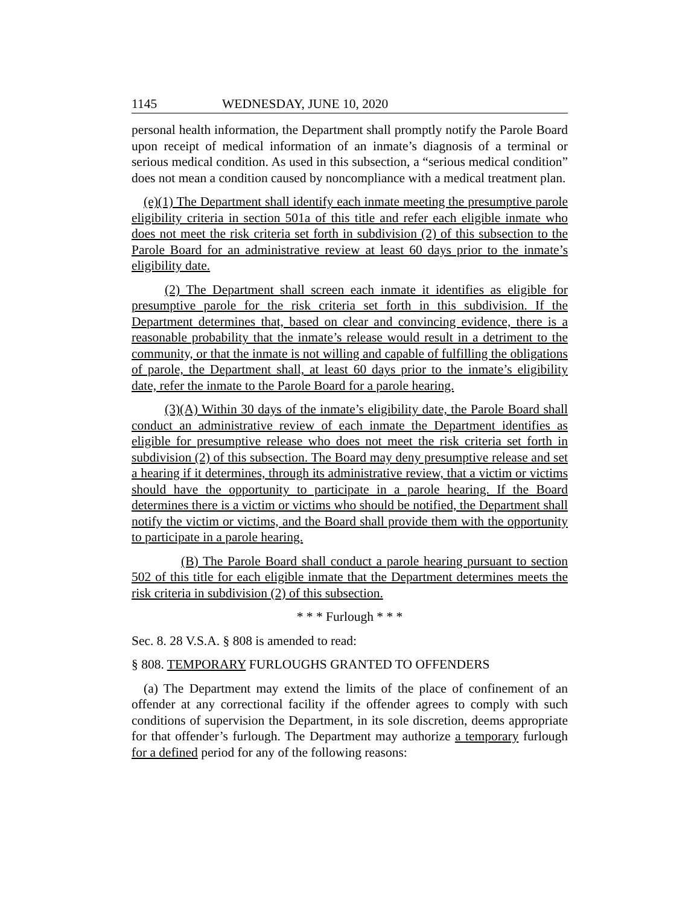1145 WEDNESDAY, JUNE 10, 2020
personal health information, the Department shall promptly notify the Parole Board upon receipt of medical information of an inmate’s diagnosis of a terminal or serious medical condition. As used in this subsection, a “serious medical condition” does not mean a condition caused by noncompliance with a medical treatment plan.
(e)(1) The Department shall identify each inmate meeting the presumptive parole eligibility criteria in section 501a of this title and refer each eligible inmate who does not meet the risk criteria set forth in subdivision (2) of this subsection to the Parole Board for an administrative review at least 60 days prior to the inmate’s eligibility date.
(2) The Department shall screen each inmate it identifies as eligible for presumptive parole for the risk criteria set forth in this subdivision. If the Department determines that, based on clear and convincing evidence, there is a reasonable probability that the inmate’s release would result in a detriment to the community, or that the inmate is not willing and capable of fulfilling the obligations of parole, the Department shall, at least 60 days prior to the inmate’s eligibility date, refer the inmate to the Parole Board for a parole hearing.
(3)(A) Within 30 days of the inmate’s eligibility date, the Parole Board shall conduct an administrative review of each inmate the Department identifies as eligible for presumptive release who does not meet the risk criteria set forth in subdivision (2) of this subsection. The Board may deny presumptive release and set a hearing if it determines, through its administrative review, that a victim or victims should have the opportunity to participate in a parole hearing. If the Board determines there is a victim or victims who should be notified, the Department shall notify the victim or victims, and the Board shall provide them with the opportunity to participate in a parole hearing.
(B) The Parole Board shall conduct a parole hearing pursuant to section 502 of this title for each eligible inmate that the Department determines meets the risk criteria in subdivision (2) of this subsection.
* * * Furlough * * *
Sec. 8. 28 V.S.A. § 808 is amended to read:
§ 808. TEMPORARY FURLOUGHS GRANTED TO OFFENDERS
(a) The Department may extend the limits of the place of confinement of an offender at any correctional facility if the offender agrees to comply with such conditions of supervision the Department, in its sole discretion, deems appropriate for that offender’s furlough. The Department may authorize a temporary furlough for a defined period for any of the following reasons: